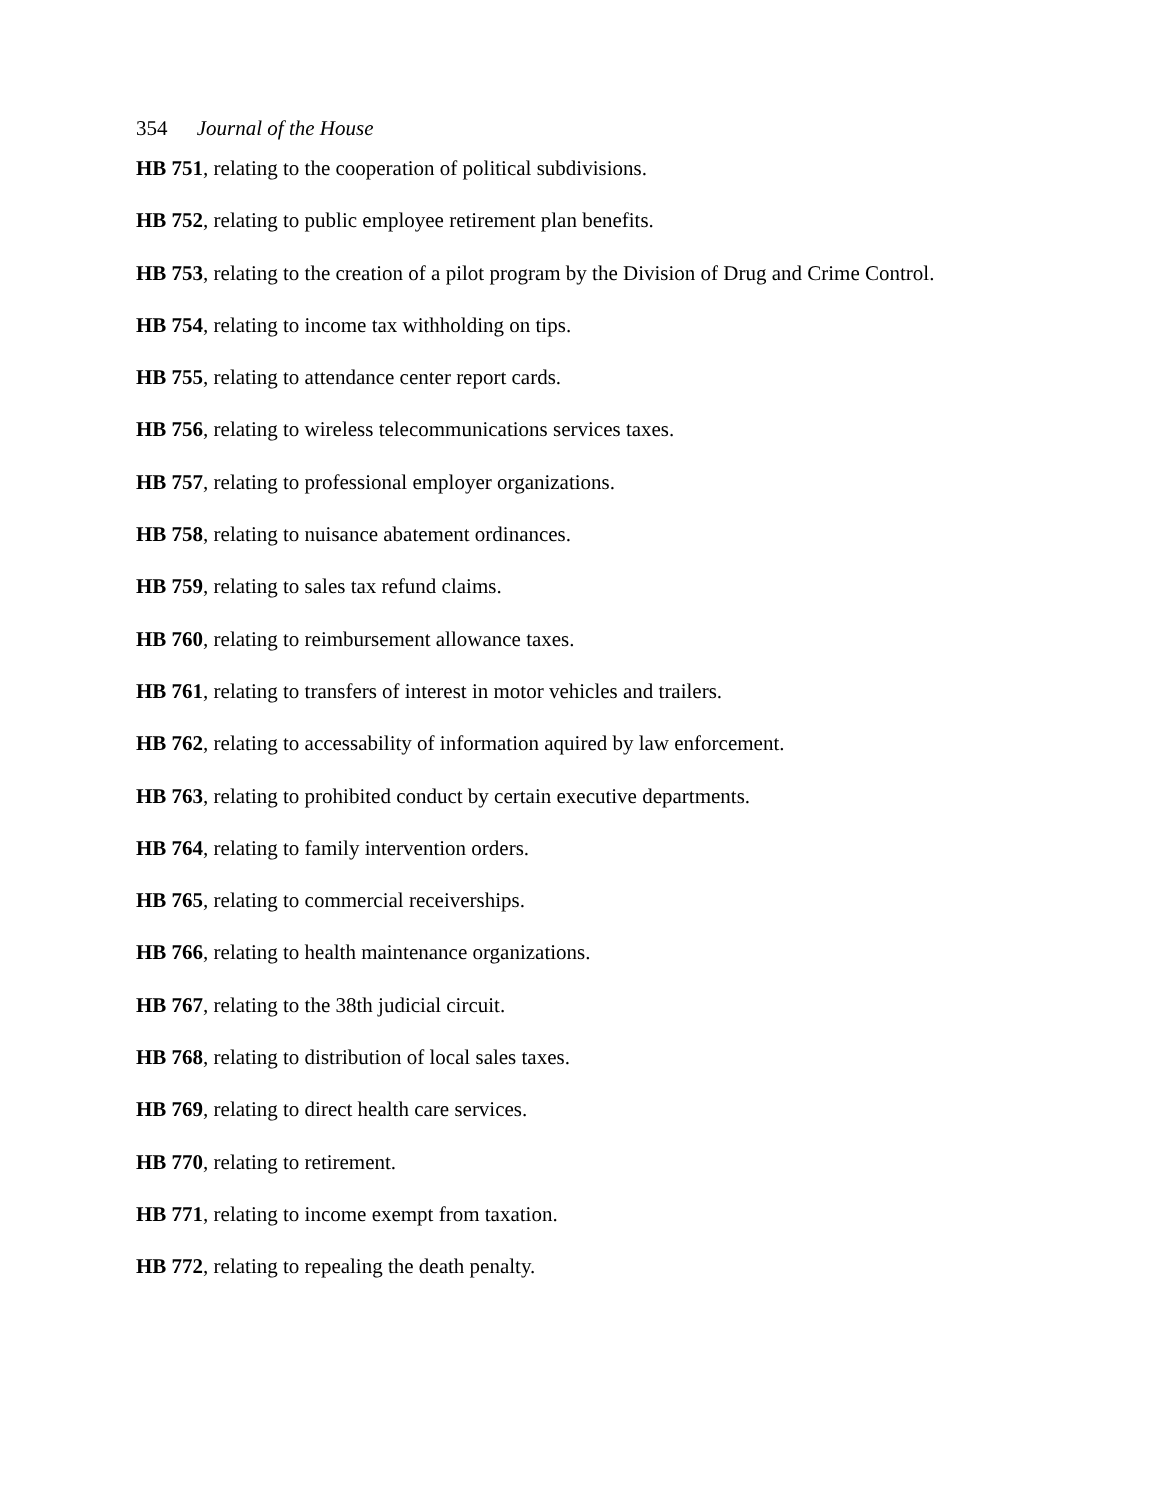354 Journal of the House
HB 751, relating to the cooperation of political subdivisions.
HB 752, relating to public employee retirement plan benefits.
HB 753, relating to the creation of a pilot program by the Division of Drug and Crime Control.
HB 754, relating to income tax withholding on tips.
HB 755, relating to attendance center report cards.
HB 756, relating to wireless telecommunications services taxes.
HB 757, relating to professional employer organizations.
HB 758, relating to nuisance abatement ordinances.
HB 759, relating to sales tax refund claims.
HB 760, relating to reimbursement allowance taxes.
HB 761, relating to transfers of interest in motor vehicles and trailers.
HB 762, relating to accessability of information aquired by law enforcement.
HB 763, relating to prohibited conduct by certain executive departments.
HB 764, relating to family intervention orders.
HB 765, relating to commercial receiverships.
HB 766, relating to health maintenance organizations.
HB 767, relating to the 38th judicial circuit.
HB 768, relating to distribution of local sales taxes.
HB 769, relating to direct health care services.
HB 770, relating to retirement.
HB 771, relating to income exempt from taxation.
HB 772, relating to repealing the death penalty.